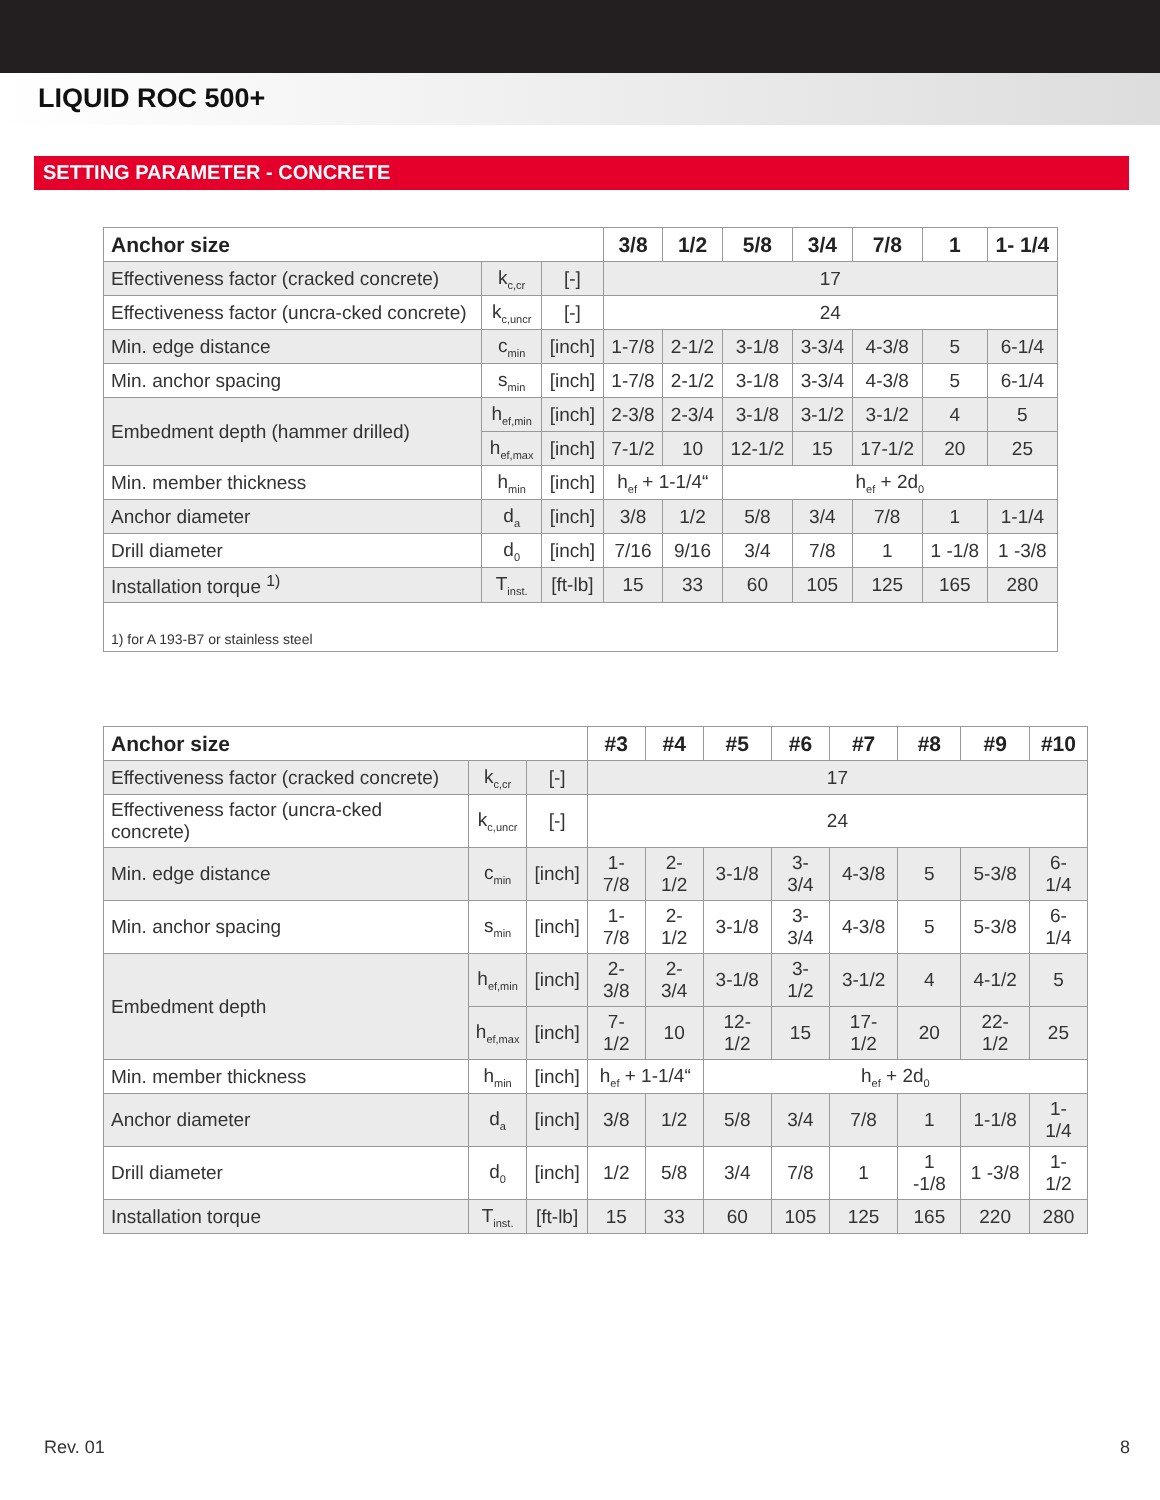LIQUID ROC 500+
SETTING PARAMETER - CONCRETE
| Anchor size | | | 3/8 | 1/2 | 5/8 | 3/4 | 7/8 | 1 | 1- 1/4 |
| --- | --- | --- | --- | --- | --- | --- | --- | --- | --- |
| Effectiveness factor (cracked concrete) | k<sub>c,cr</sub> | [-] | 17 | | | | | | |
| Effectiveness factor (uncra-cked concrete) | k<sub>c,uncr</sub> | [-] | 24 | | | | | | |
| Min. edge distance | c<sub>min</sub> | [inch] | 1-7/8 | 2-1/2 | 3-1/8 | 3-3/4 | 4-3/8 | 5 | 6-1/4 |
| Min. anchor spacing | s<sub>min</sub> | [inch] | 1-7/8 | 2-1/2 | 3-1/8 | 3-3/4 | 4-3/8 | 5 | 6-1/4 |
| Embedment depth (hammer drilled) | h<sub>ef,min</sub> | [inch] | 2-3/8 | 2-3/4 | 3-1/8 | 3-1/2 | 3-1/2 | 4 | 5 |
| | h<sub>ef,max</sub> | [inch] | 7-1/2 | 10 | 12-1/2 | 15 | 17-1/2 | 20 | 25 |
| Min. member thickness | h<sub>min</sub> | [inch] | h<sub>ef</sub> + 1-1/4“ | | h<sub>ef</sub> + 2d<sub>0</sub> | | | | |
| Anchor diameter | d<sub>a</sub> | [inch] | 3/8 | 1/2 | 5/8 | 3/4 | 7/8 | 1 | 1-1/4 |
| Drill diameter | d<sub>0</sub> | [inch] | 7/16 | 9/16 | 3/4 | 7/8 | 1 | 1 -1/8 | 1 -3/8 |
| Installation torque <sup>1)</sup> | T<sub>inst.</sub> | [ft-lb] | 15 | 33 | 60 | 105 | 125 | 165 | 280 |
| 1) for A 193-B7 or stainless steel | | | | | | | | | |
| Anchor size | | | #3 | #4 | #5 | #6 | #7 | #8 | #9 | #10 |
| --- | --- | --- | --- | --- | --- | --- | --- | --- | --- | --- |
| Effectiveness factor (cracked concrete) | k<sub>c,cr</sub> | [-] | 17 | | | | | | | |
| Effectiveness factor (uncra-cked concrete) | k<sub>c,uncr</sub> | [-] | 24 | | | | | | | |
| Min. edge distance | c<sub>min</sub> | [inch] | 1-7/8 | 2-1/2 | 3-1/8 | 3-3/4 | 4-3/8 | 5 | 5-3/8 | 6-1/4 |
| Min. anchor spacing | s<sub>min</sub> | [inch] | 1-7/8 | 2-1/2 | 3-1/8 | 3-3/4 | 4-3/8 | 5 | 5-3/8 | 6-1/4 |
| Embedment depth | h<sub>ef,min</sub> | [inch] | 2-3/8 | 2-3/4 | 3-1/8 | 3-1/2 | 3-1/2 | 4 | 4-1/2 | 5 |
| | h<sub>ef,max</sub> | [inch] | 7-1/2 | 10 | 12-1/2 | 15 | 17-1/2 | 20 | 22-1/2 | 25 |
| Min. member thickness | h<sub>min</sub> | [inch] | h<sub>ef</sub> + 1-1/4“ | | h<sub>ef</sub> + 2d<sub>0</sub> | | | | | |
| Anchor diameter | d<sub>a</sub> | [inch] | 3/8 | 1/2 | 5/8 | 3/4 | 7/8 | 1 | 1-1/8 | 1-1/4 |
| Drill diameter | d<sub>0</sub> | [inch] | 1/2 | 5/8 | 3/4 | 7/8 | 1 | 1 -1/8 | 1 -3/8 | 1-1/2 |
| Installation torque | T<sub>inst.</sub> | [ft-lb] | 15 | 33 | 60 | 105 | 125 | 165 | 220 | 280 |
Rev. 01 8